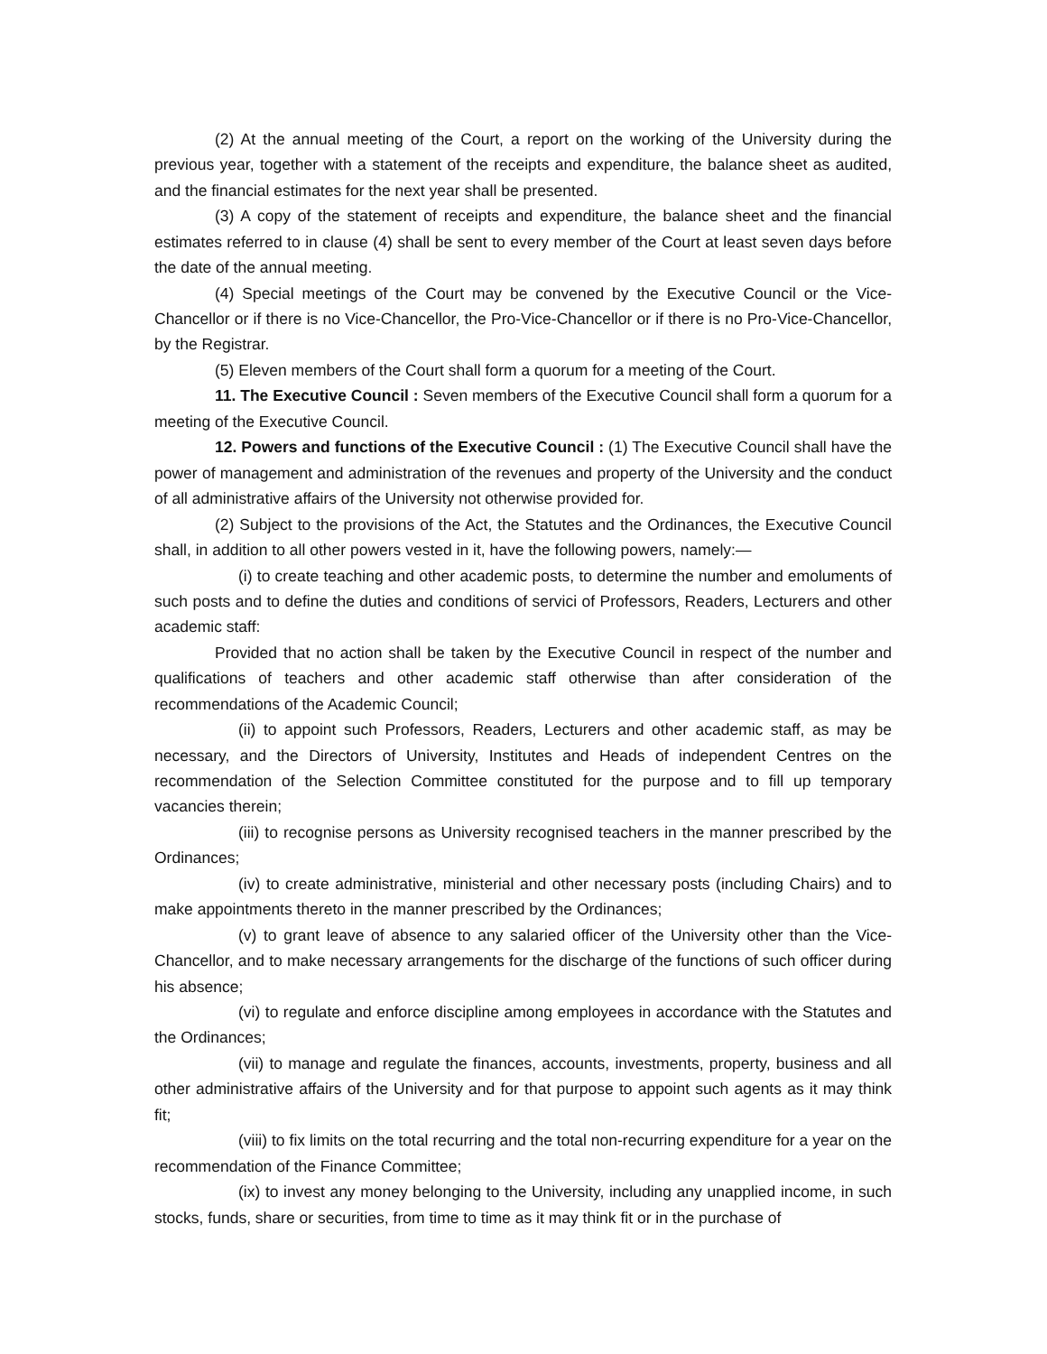(2) At the annual meeting of the Court, a report on the working of the University during the previous year, together with a statement of the receipts and expenditure, the balance sheet as audited, and the financial estimates for the next year shall be presented.
(3) A copy of the statement of receipts and expenditure, the balance sheet and the financial estimates referred to in clause (4) shall be sent to every member of the Court at least seven days before the date of the annual meeting.
(4) Special meetings of the Court may be convened by the Executive Council or the Vice-Chancellor or if there is no Vice-Chancellor, the Pro-Vice-Chancellor or if there is no Pro-Vice-Chancellor, by the Registrar.
(5) Eleven members of the Court shall form a quorum for a meeting of the Court.
11. The Executive Council : Seven members of the Executive Council shall form a quorum for a meeting of the Executive Council.
12. Powers and functions of the Executive Council : (1) The Executive Council shall have the power of management and administration of the revenues and property of the University and the conduct of all administrative affairs of the University not otherwise provided for.
(2) Subject to the provisions of the Act, the Statutes and the Ordinances, the Executive Council shall, in addition to all other powers vested in it, have the following powers, namely:—
(i) to create teaching and other academic posts, to determine the number and emoluments of such posts and to define the duties and conditions of servici of Professors, Readers, Lecturers and other academic staff:
Provided that no action shall be taken by the Executive Council in respect of the number and qualifications of teachers and other academic staff otherwise than after consideration of the recommendations of the Academic Council;
(ii) to appoint such Professors, Readers, Lecturers and other academic staff, as may be necessary, and the Directors of University, Institutes and Heads of independent Centres on the recommendation of the Selection Committee constituted for the purpose and to fill up temporary vacancies therein;
(iii) to recognise persons as University recognised teachers in the manner prescribed by the Ordinances;
(iv) to create administrative, ministerial and other necessary posts (including Chairs) and to make appointments thereto in the manner prescribed by the Ordinances;
(v) to grant leave of absence to any salaried officer of the University other than the Vice-Chancellor, and to make necessary arrangements for the discharge of the functions of such officer during his absence;
(vi) to regulate and enforce discipline among employees in accordance with the Statutes and the Ordinances;
(vii) to manage and regulate the finances, accounts, investments, property, business and all other administrative affairs of the University and for that purpose to appoint such agents as it may think fit;
(viii) to fix limits on the total recurring and the total non-recurring expenditure for a year on the recommendation of the Finance Committee;
(ix) to invest any money belonging to the University, including any unapplied income, in such stocks, funds, share or securities, from time to time as it may think fit or in the purchase of